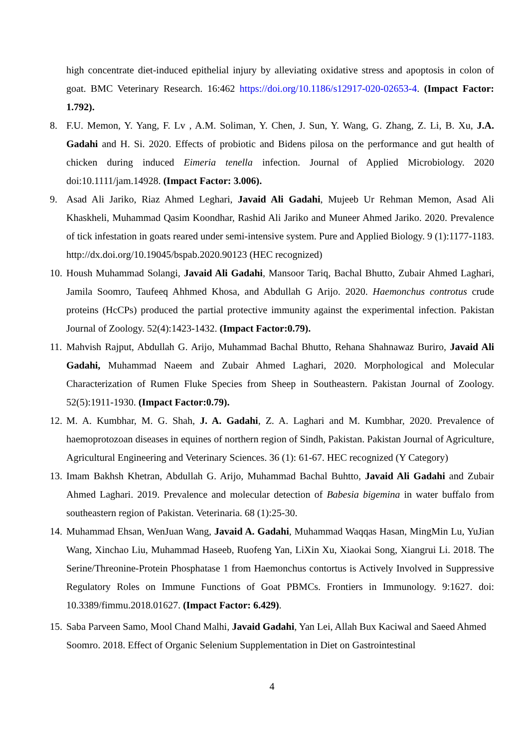high concentrate diet-induced epithelial injury by alleviating oxidative stress and apoptosis in colon of goat. BMC Veterinary Research. 16:462 https://doi.org/10.1186/s12917-020-02653-4. (Impact Factor: 1.792).
8. F.U. Memon, Y. Yang, F. Lv , A.M. Soliman, Y. Chen, J. Sun, Y. Wang, G. Zhang, Z. Li, B. Xu, J.A. Gadahi and H. Si. 2020. Effects of probiotic and Bidens pilosa on the performance and gut health of chicken during induced Eimeria tenella infection. Journal of Applied Microbiology. 2020 doi:10.1111/jam.14928. (Impact Factor: 3.006).
9. Asad Ali Jariko, Riaz Ahmed Leghari, Javaid Ali Gadahi, Mujeeb Ur Rehman Memon, Asad Ali Khaskheli, Muhammad Qasim Koondhar, Rashid Ali Jariko and Muneer Ahmed Jariko. 2020. Prevalence of tick infestation in goats reared under semi-intensive system. Pure and Applied Biology. 9 (1):1177-1183. http://dx.doi.org/10.19045/bspab.2020.90123 (HEC recognized)
10. Housh Muhammad Solangi, Javaid Ali Gadahi, Mansoor Tariq, Bachal Bhutto, Zubair Ahmed Laghari, Jamila Soomro, Taufeeq Ahhmed Khosa, and Abdullah G Arijo. 2020. Haemonchus controtus crude proteins (HcCPs) produced the partial protective immunity against the experimental infection. Pakistan Journal of Zoology. 52(4):1423-1432. (Impact Factor:0.79).
11. Mahvish Rajput, Abdullah G. Arijo, Muhammad Bachal Bhutto, Rehana Shahnawaz Buriro, Javaid Ali Gadahi, Muhammad Naeem and Zubair Ahmed Laghari, 2020. Morphological and Molecular Characterization of Rumen Fluke Species from Sheep in Southeastern. Pakistan Journal of Zoology. 52(5):1911-1930. (Impact Factor:0.79).
12. M. A. Kumbhar, M. G. Shah, J. A. Gadahi, Z. A. Laghari and M. Kumbhar, 2020. Prevalence of haemoprotozoan diseases in equines of northern region of Sindh, Pakistan. Pakistan Journal of Agriculture, Agricultural Engineering and Veterinary Sciences. 36 (1): 61-67. HEC recognized (Y Category)
13. Imam Bakhsh Khetran, Abdullah G. Arijo, Muhammad Bachal Buhtto, Javaid Ali Gadahi and Zubair Ahmed Laghari. 2019. Prevalence and molecular detection of Babesia bigemina in water buffalo from southeastern region of Pakistan. Veterinaria. 68 (1):25-30.
14. Muhammad Ehsan, WenJuan Wang, Javaid A. Gadahi, Muhammad Waqqas Hasan, MingMin Lu, YuJian Wang, Xinchao Liu, Muhammad Haseeb, Ruofeng Yan, LiXin Xu, Xiaokai Song, Xiangrui Li. 2018. The Serine/Threonine-Protein Phosphatase 1 from Haemonchus contortus is Actively Involved in Suppressive Regulatory Roles on Immune Functions of Goat PBMCs. Frontiers in Immunology. 9:1627. doi: 10.3389/fimmu.2018.01627. (Impact Factor: 6.429).
15. Saba Parveen Samo, Mool Chand Malhi, Javaid Gadahi, Yan Lei, Allah Bux Kaciwal and Saeed Ahmed Soomro. 2018. Effect of Organic Selenium Supplementation in Diet on Gastrointestinal
4